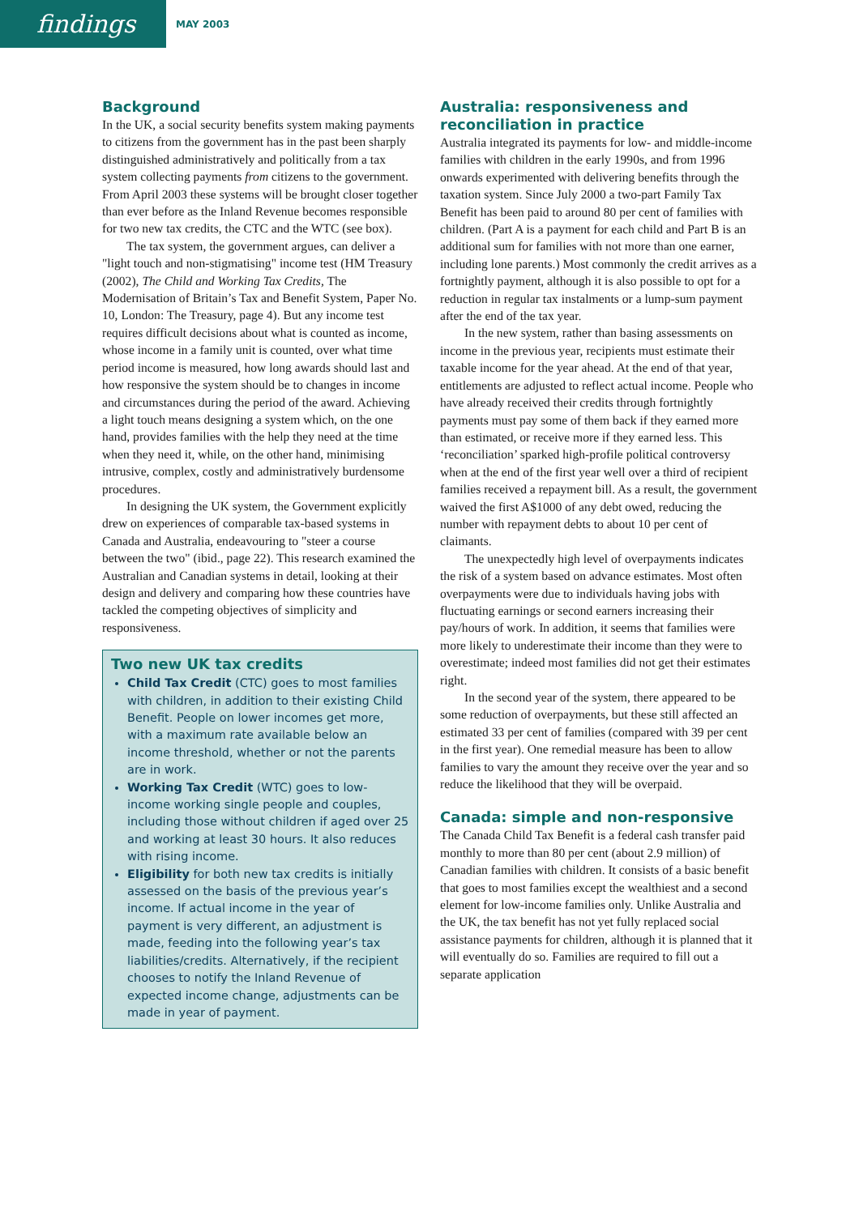findings
MAY 2003
Background
In the UK, a social security benefits system making payments to citizens from the government has in the past been sharply distinguished administratively and politically from a tax system collecting payments from citizens to the government. From April 2003 these systems will be brought closer together than ever before as the Inland Revenue becomes responsible for two new tax credits, the CTC and the WTC (see box).
The tax system, the government argues, can deliver a "light touch and non-stigmatising" income test (HM Treasury (2002), The Child and Working Tax Credits, The Modernisation of Britain’s Tax and Benefit System, Paper No. 10, London: The Treasury, page 4). But any income test requires difficult decisions about what is counted as income, whose income in a family unit is counted, over what time period income is measured, how long awards should last and how responsive the system should be to changes in income and circumstances during the period of the award. Achieving a light touch means designing a system which, on the one hand, provides families with the help they need at the time when they need it, while, on the other hand, minimising intrusive, complex, costly and administratively burdensome procedures.
In designing the UK system, the Government explicitly drew on experiences of comparable tax-based systems in Canada and Australia, endeavouring to "steer a course between the two" (ibid., page 22). This research examined the Australian and Canadian systems in detail, looking at their design and delivery and comparing how these countries have tackled the competing objectives of simplicity and responsiveness.
Two new UK tax credits
Child Tax Credit (CTC) goes to most families with children, in addition to their existing Child Benefit. People on lower incomes get more, with a maximum rate available below an income threshold, whether or not the parents are in work.
Working Tax Credit (WTC) goes to low-income working single people and couples, including those without children if aged over 25 and working at least 30 hours. It also reduces with rising income.
Eligibility for both new tax credits is initially assessed on the basis of the previous year’s income. If actual income in the year of payment is very different, an adjustment is made, feeding into the following year’s tax liabilities/credits. Alternatively, if the recipient chooses to notify the Inland Revenue of expected income change, adjustments can be made in year of payment.
Australia: responsiveness and reconciliation in practice
Australia integrated its payments for low- and middle-income families with children in the early 1990s, and from 1996 onwards experimented with delivering benefits through the taxation system. Since July 2000 a two-part Family Tax Benefit has been paid to around 80 per cent of families with children. (Part A is a payment for each child and Part B is an additional sum for families with not more than one earner, including lone parents.) Most commonly the credit arrives as a fortnightly payment, although it is also possible to opt for a reduction in regular tax instalments or a lump-sum payment after the end of the tax year.
In the new system, rather than basing assessments on income in the previous year, recipients must estimate their taxable income for the year ahead. At the end of that year, entitlements are adjusted to reflect actual income. People who have already received their credits through fortnightly payments must pay some of them back if they earned more than estimated, or receive more if they earned less. This ‘reconciliation’ sparked high-profile political controversy when at the end of the first year well over a third of recipient families received a repayment bill. As a result, the government waived the first A$1000 of any debt owed, reducing the number with repayment debts to about 10 per cent of claimants.
The unexpectedly high level of overpayments indicates the risk of a system based on advance estimates. Most often overpayments were due to individuals having jobs with fluctuating earnings or second earners increasing their pay/hours of work. In addition, it seems that families were more likely to underestimate their income than they were to overestimate; indeed most families did not get their estimates right.
In the second year of the system, there appeared to be some reduction of overpayments, but these still affected an estimated 33 per cent of families (compared with 39 per cent in the first year). One remedial measure has been to allow families to vary the amount they receive over the year and so reduce the likelihood that they will be overpaid.
Canada: simple and non-responsive
The Canada Child Tax Benefit is a federal cash transfer paid monthly to more than 80 per cent (about 2.9 million) of Canadian families with children. It consists of a basic benefit that goes to most families except the wealthiest and a second element for low-income families only. Unlike Australia and the UK, the tax benefit has not yet fully replaced social assistance payments for children, although it is planned that it will eventually do so. Families are required to fill out a separate application